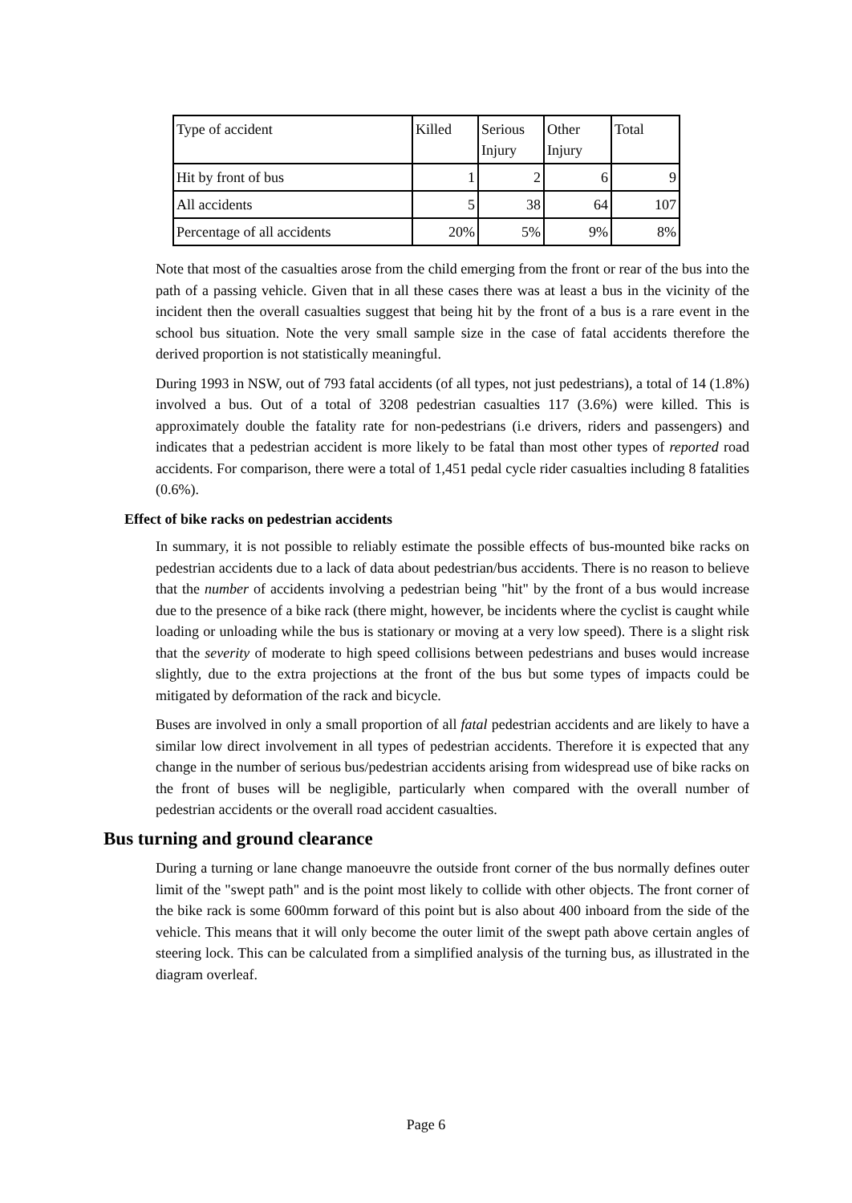| Type of accident | Killed | Serious Injury | Other Injury | Total |
| Hit by front of bus | 1 | 2 | 6 | 9 |
| All accidents | 5 | 38 | 64 | 107 |
| Percentage of all accidents | 20% | 5% | 9% | 8% |
Note that most of the casualties arose from the child emerging from the front or rear of the bus into the path of a passing vehicle. Given that in all these cases there was at least a bus in the vicinity of the incident then the overall casualties suggest that being hit by the front of a bus is a rare event in the school bus situation. Note the very small sample size in the case of fatal accidents therefore the derived proportion is not statistically meaningful.
During 1993 in NSW, out of 793 fatal accidents (of all types, not just pedestrians), a total of 14 (1.8%) involved a bus. Out of a total of 3208 pedestrian casualties 117 (3.6%) were killed. This is approximately double the fatality rate for non-pedestrians (i.e drivers, riders and passengers) and indicates that a pedestrian accident is more likely to be fatal than most other types of reported road accidents. For comparison, there were a total of 1,451 pedal cycle rider casualties including 8 fatalities (0.6%).
Effect of bike racks on pedestrian accidents
In summary, it is not possible to reliably estimate the possible effects of bus-mounted bike racks on pedestrian accidents due to a lack of data about pedestrian/bus accidents. There is no reason to believe that the number of accidents involving a pedestrian being "hit" by the front of a bus would increase due to the presence of a bike rack (there might, however, be incidents where the cyclist is caught while loading or unloading while the bus is stationary or moving at a very low speed). There is a slight risk that the severity of moderate to high speed collisions between pedestrians and buses would increase slightly, due to the extra projections at the front of the bus but some types of impacts could be mitigated by deformation of the rack and bicycle.
Buses are involved in only a small proportion of all fatal pedestrian accidents and are likely to have a similar low direct involvement in all types of pedestrian accidents. Therefore it is expected that any change in the number of serious bus/pedestrian accidents arising from widespread use of bike racks on the front of buses will be negligible, particularly when compared with the overall number of pedestrian accidents or the overall road accident casualties.
Bus turning and ground clearance
During a turning or lane change manoeuvre the outside front corner of the bus normally defines outer limit of the "swept path" and is the point most likely to collide with other objects. The front corner of the bike rack is some 600mm forward of this point but is also about 400 inboard from the side of the vehicle. This means that it will only become the outer limit of the swept path above certain angles of steering lock. This can be calculated from a simplified analysis of the turning bus, as illustrated in the diagram overleaf.
Page 6